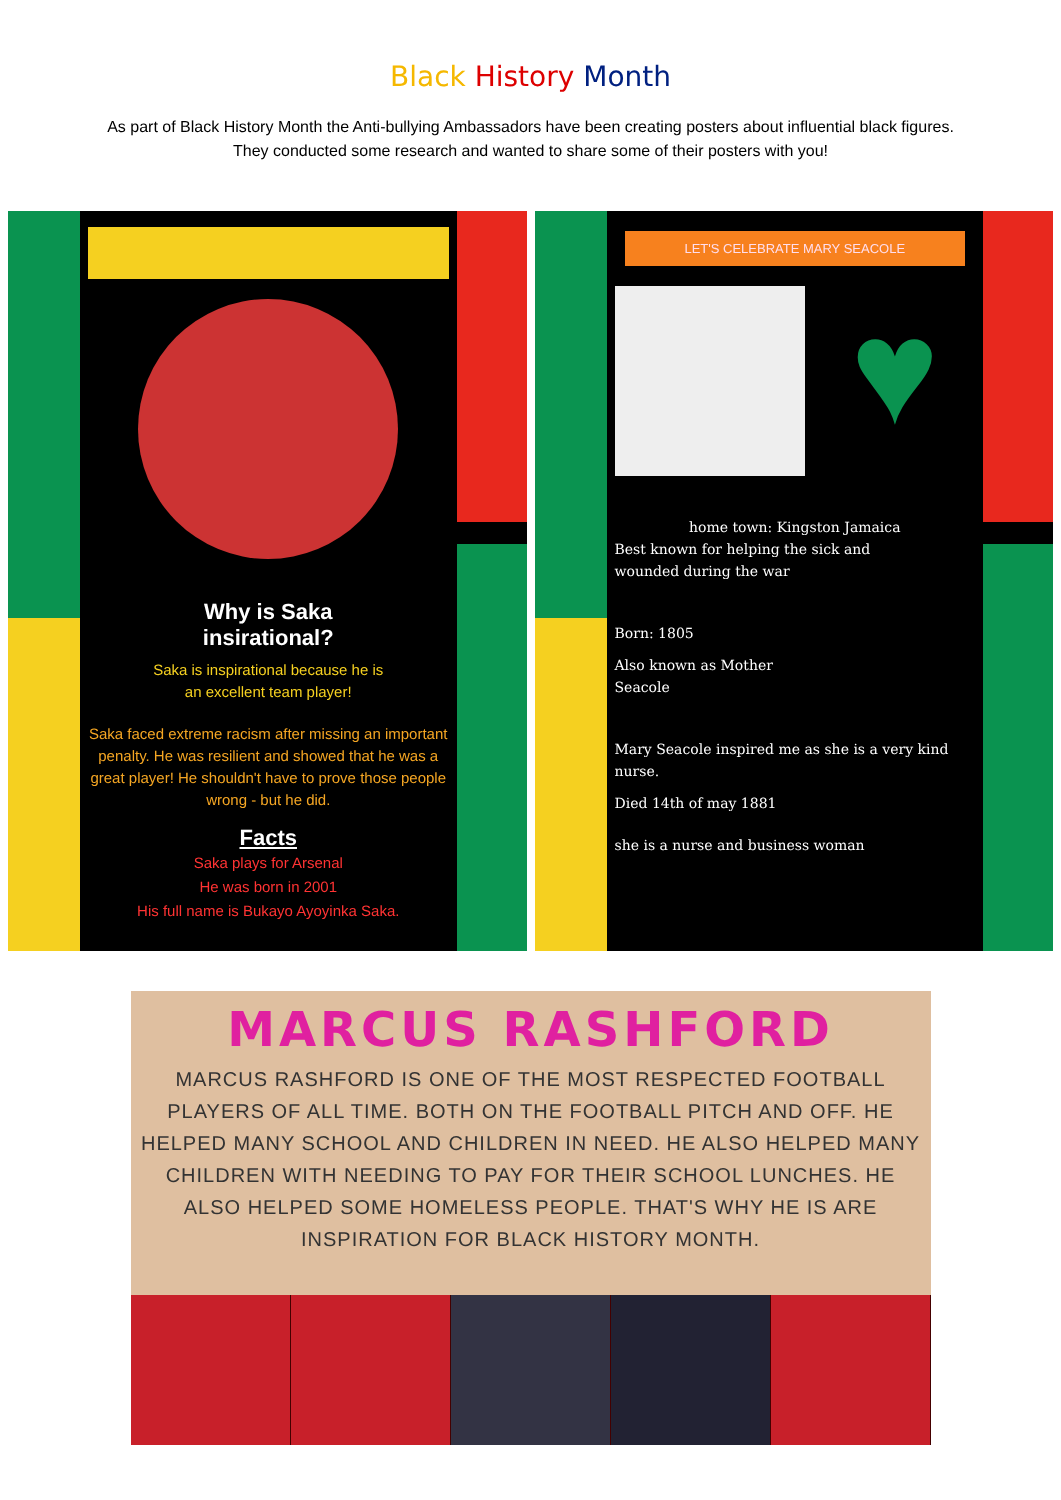Black History Month
As part of Black History Month the Anti-bullying Ambassadors have been creating posters about influential black figures.
They conducted some research and wanted to share some of their posters with you!
Why is Saka
insirational?
Saka is inspirational because he is
an excellent team player!
Saka faced extreme racism after missing an important penalty. He was resilient and showed that he was a great player! He shouldn't have to prove those people wrong - but he did.
Facts
Saka plays for Arsenal
He was born in 2001
His full name is Bukayo Ayoyinka Saka.
LET'S CELEBRATE MARY SEACOLE
♥
home town: Kingston Jamaica
Best known for helping the sick and
wounded during the war
Born: 1805
Also known as Mother
Seacole
Mary Seacole inspired me as she is a very kind nurse.
Died 14th of may 1881
she is a nurse and business woman
MARCUS RASHFORD
MARCUS RASHFORD IS ONE OF THE MOST RESPECTED FOOTBALL PLAYERS OF ALL TIME. BOTH ON THE FOOTBALL PITCH AND OFF. HE HELPED MANY SCHOOL AND CHILDREN IN NEED. HE ALSO HELPED MANY CHILDREN WITH NEEDING TO PAY FOR THEIR SCHOOL LUNCHES. HE ALSO HELPED SOME HOMELESS PEOPLE. THAT'S WHY HE IS ARE INSPIRATION FOR BLACK HISTORY MONTH.